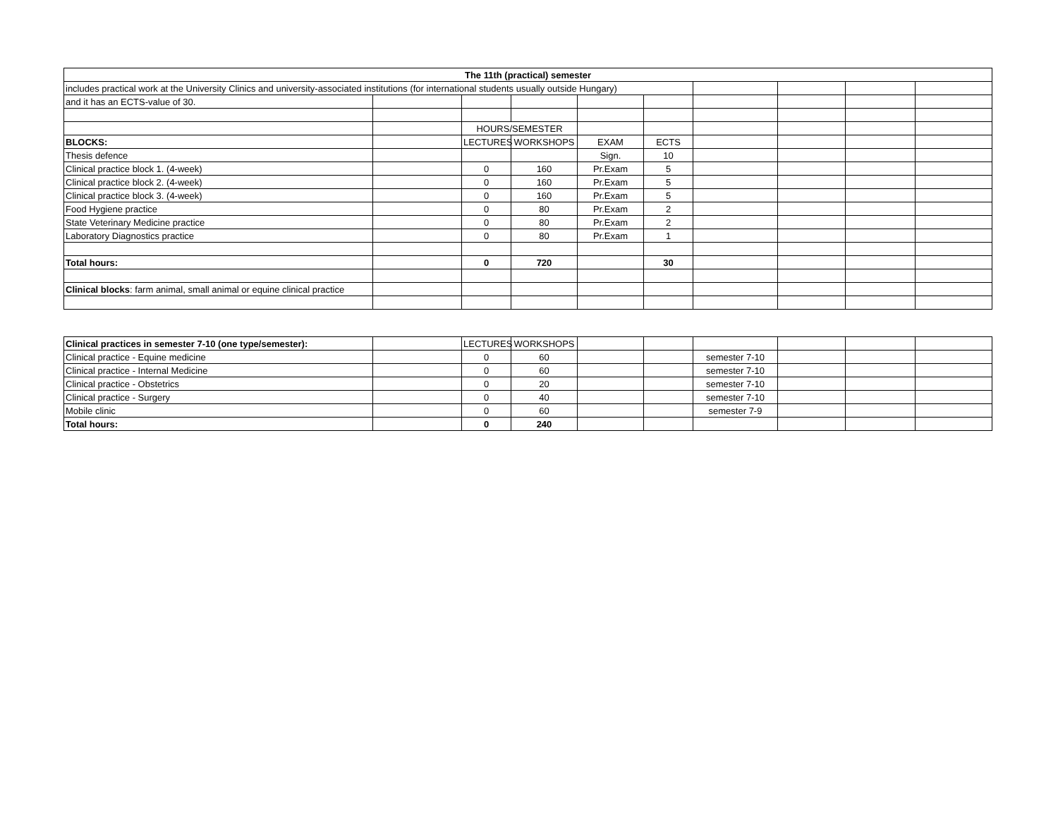| The 11th (practical) semester | | | | | | | | | |
| --- | --- | --- | --- | --- | --- | --- | --- | --- | --- |
| includes practical work at the University Clinics and university-associated institutions (for international students usually outside Hungary) | | | | | | | | | |
| and it has an ECTS-value of 30. | | | | | | | | | |
| | | HOURS/SEMESTER | | | | | | | |
| BLOCKS: | | LECTURES | WORKSHOPS | EXAM | ECTS | | | | |
| Thesis defence | | | | Sign. | 10 | | | | |
| Clinical practice block 1. (4-week) | | 0 | 160 | Pr.Exam | 5 | | | | |
| Clinical practice block 2. (4-week) | | 0 | 160 | Pr.Exam | 5 | | | | |
| Clinical practice block 3. (4-week) | | 0 | 160 | Pr.Exam | 5 | | | | |
| Food Hygiene practice | | 0 | 80 | Pr.Exam | 2 | | | | |
| State Veterinary Medicine practice | | 0 | 80 | Pr.Exam | 2 | | | | |
| Laboratory Diagnostics practice | | 0 | 80 | Pr.Exam | 1 | | | | |
| Total hours: | | 0 | 720 | | 30 | | | | |
| Clinical blocks : farm animal, small animal or equine clinical practice | | | | | | | | | |
| Clinical practices in semester 7-10 (one type/semester): | | LECTURES | WORKSHOPS | | | | | | |
| Clinical practice - Equine medicine | | 0 | 60 | | | semester 7-10 | | | |
| Clinical practice - Internal Medicine | | 0 | 60 | | | semester 7-10 | | | |
| Clinical practice - Obstetrics | | 0 | 20 | | | semester 7-10 | | | |
| Clinical practice - Surgery | | 0 | 40 | | | semester 7-10 | | | |
| Mobile clinic | | 0 | 60 | | | semester 7-9 | | | |
| Total hours: | | 0 | 240 | | | | | | |